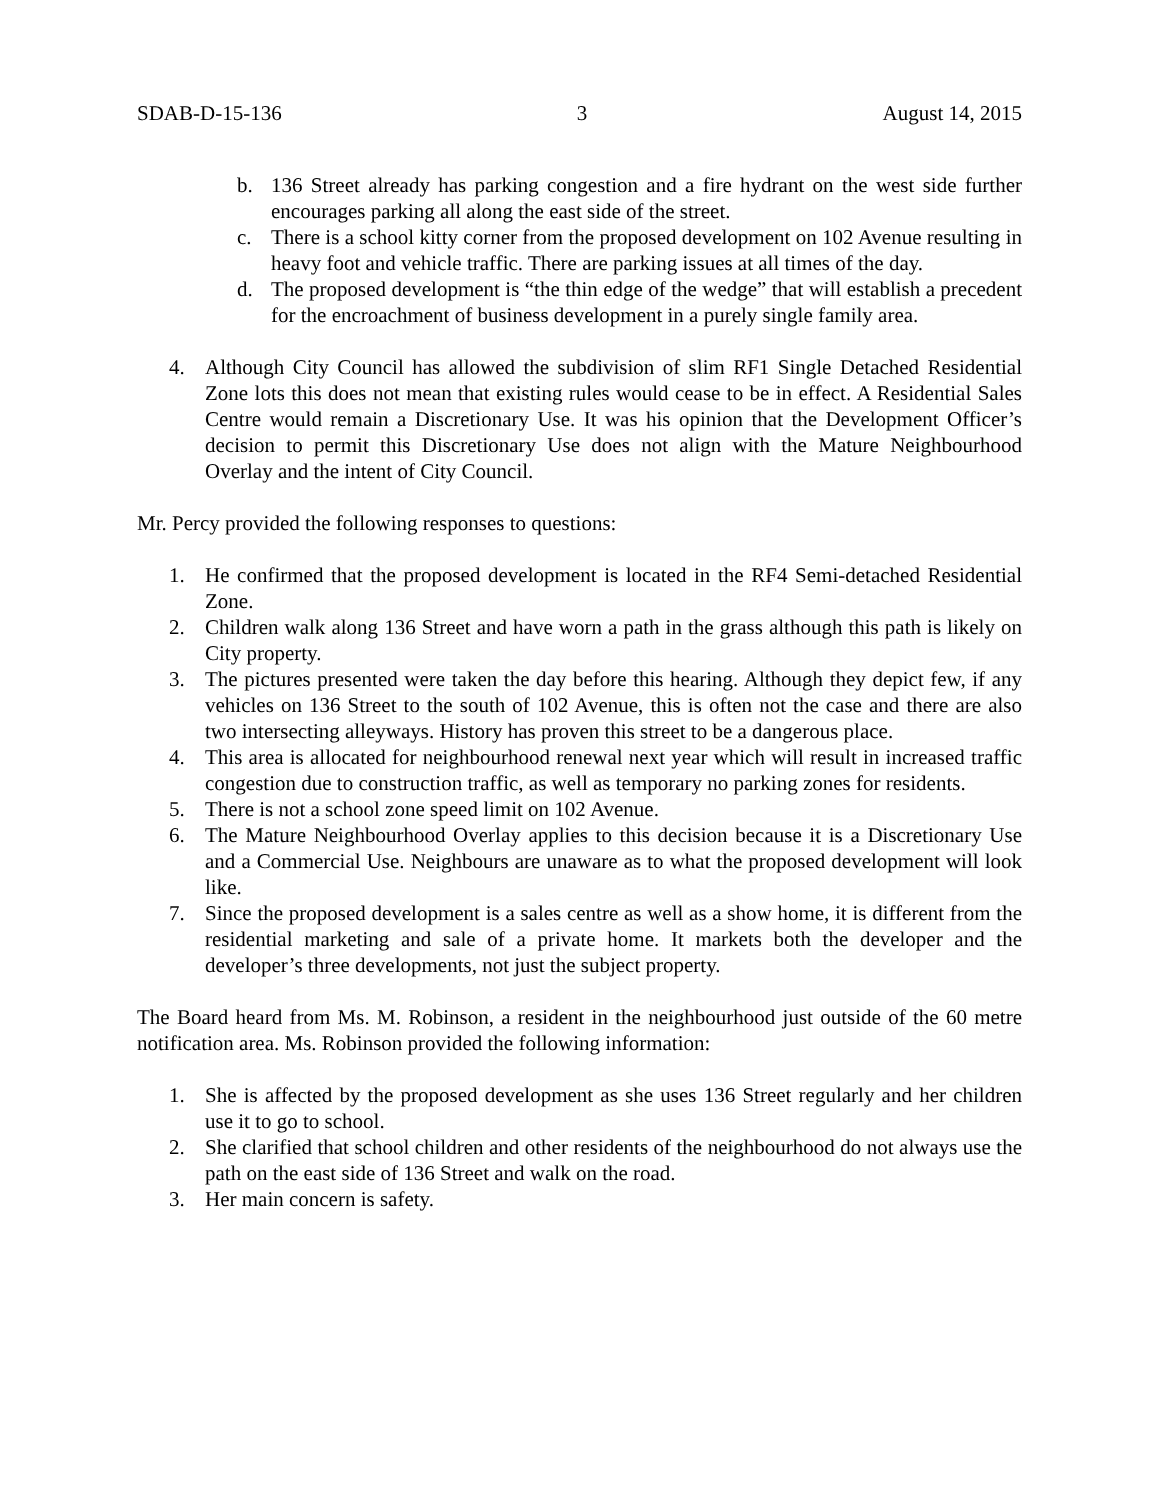SDAB-D-15-136 3 August 14, 2015
b. 136 Street already has parking congestion and a fire hydrant on the west side further encourages parking all along the east side of the street.
c. There is a school kitty corner from the proposed development on 102 Avenue resulting in heavy foot and vehicle traffic. There are parking issues at all times of the day.
d. The proposed development is “the thin edge of the wedge” that will establish a precedent for the encroachment of business development in a purely single family area.
4. Although City Council has allowed the subdivision of slim RF1 Single Detached Residential Zone lots this does not mean that existing rules would cease to be in effect. A Residential Sales Centre would remain a Discretionary Use. It was his opinion that the Development Officer’s decision to permit this Discretionary Use does not align with the Mature Neighbourhood Overlay and the intent of City Council.
Mr. Percy provided the following responses to questions:
1. He confirmed that the proposed development is located in the RF4 Semi-detached Residential Zone.
2. Children walk along 136 Street and have worn a path in the grass although this path is likely on City property.
3. The pictures presented were taken the day before this hearing. Although they depict few, if any vehicles on 136 Street to the south of 102 Avenue, this is often not the case and there are also two intersecting alleyways. History has proven this street to be a dangerous place.
4. This area is allocated for neighbourhood renewal next year which will result in increased traffic congestion due to construction traffic, as well as temporary no parking zones for residents.
5. There is not a school zone speed limit on 102 Avenue.
6. The Mature Neighbourhood Overlay applies to this decision because it is a Discretionary Use and a Commercial Use. Neighbours are unaware as to what the proposed development will look like.
7. Since the proposed development is a sales centre as well as a show home, it is different from the residential marketing and sale of a private home. It markets both the developer and the developer’s three developments, not just the subject property.
The Board heard from Ms. M. Robinson, a resident in the neighbourhood just outside of the 60 metre notification area. Ms. Robinson provided the following information:
1. She is affected by the proposed development as she uses 136 Street regularly and her children use it to go to school.
2. She clarified that school children and other residents of the neighbourhood do not always use the path on the east side of 136 Street and walk on the road.
3. Her main concern is safety.